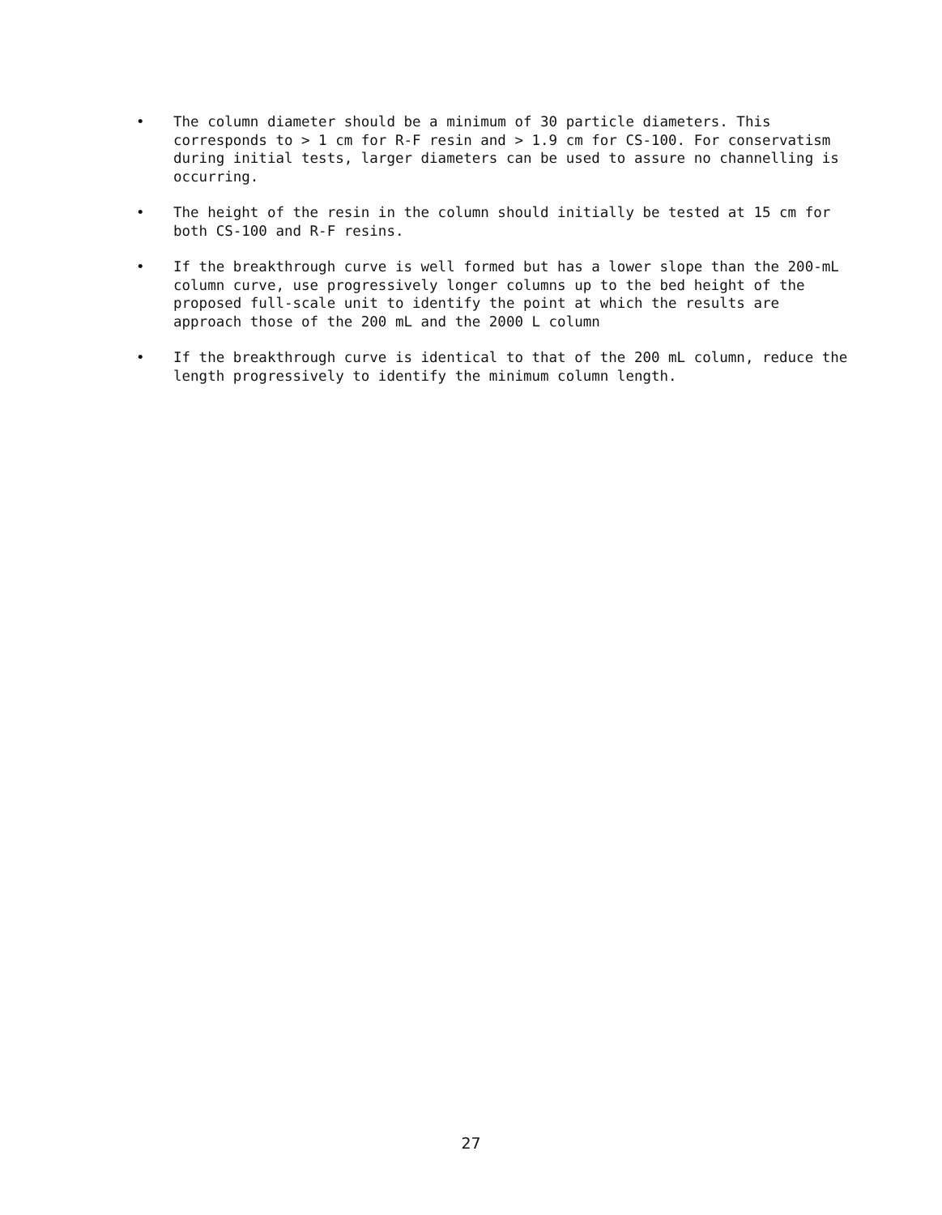• The column diameter should be a minimum of 30 particle diameters. This corresponds to > 1 cm for R-F resin and > 1.9 cm for CS-100. For conservatism during initial tests, larger diameters can be used to assure no channelling is occurring.
• The height of the resin in the column should initially be tested at 15 cm for both CS-100 and R-F resins.
• If the breakthrough curve is well formed but has a lower slope than the 200-mL column curve, use progressively longer columns up to the bed height of the proposed full-scale unit to identify the point at which the results are approach those of the 200 mL and the 2000 L column
• If the breakthrough curve is identical to that of the 200 mL column, reduce the length progressively to identify the minimum column length.
27